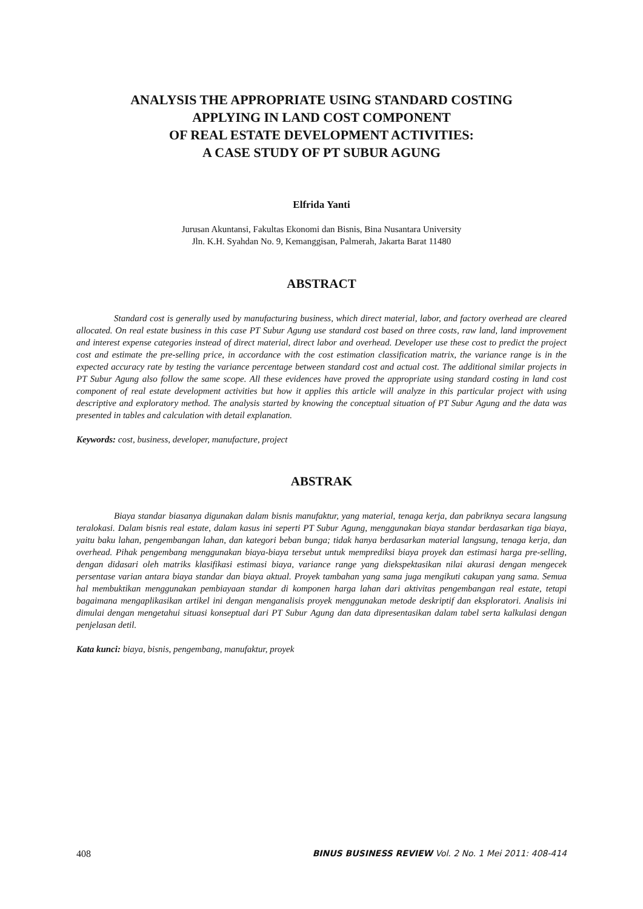ANALYSIS THE APPROPRIATE USING STANDARD COSTING
APPLYING IN LAND COST COMPONENT
OF REAL ESTATE DEVELOPMENT ACTIVITIES:
A CASE STUDY OF PT SUBUR AGUNG
Elfrida Yanti
Jurusan Akuntansi, Fakultas Ekonomi dan Bisnis, Bina Nusantara University
Jln. K.H. Syahdan No. 9, Kemanggisan, Palmerah, Jakarta Barat 11480
ABSTRACT
Standard cost is generally used by manufacturing business, which direct material, labor, and factory overhead are cleared allocated. On real estate business in this case PT Subur Agung use standard cost based on three costs, raw land, land improvement and interest expense categories instead of direct material, direct labor and overhead. Developer use these cost to predict the project cost and estimate the pre-selling price, in accordance with the cost estimation classification matrix, the variance range is in the expected accuracy rate by testing the variance percentage between standard cost and actual cost. The additional similar projects in PT Subur Agung also follow the same scope. All these evidences have proved the appropriate using standard costing in land cost component of real estate development activities but how it applies this article will analyze in this particular project with using descriptive and exploratory method. The analysis started by knowing the conceptual situation of PT Subur Agung and the data was presented in tables and calculation with detail explanation.
Keywords: cost, business, developer, manufacture, project
ABSTRAK
Biaya standar biasanya digunakan dalam bisnis manufaktur, yang material, tenaga kerja, dan pabriknya secara langsung teralokasi. Dalam bisnis real estate, dalam kasus ini seperti PT Subur Agung, menggunakan biaya standar berdasarkan tiga biaya, yaitu baku lahan, pengembangan lahan, dan kategori beban bunga; tidak hanya berdasarkan material langsung, tenaga kerja, dan overhead. Pihak pengembang menggunakan biaya-biaya tersebut untuk memprediksi biaya proyek dan estimasi harga pre-selling, dengan didasari oleh matriks klasifikasi estimasi biaya, variance range yang diekspektasikan nilai akurasi dengan mengecek persentase varian antara biaya standar dan biaya aktual. Proyek tambahan yang sama juga mengikuti cakupan yang sama. Semua hal membuktikan menggunakan pembiayaan standar di komponen harga lahan dari aktivitas pengembangan real estate, tetapi bagaimana mengaplikasikan artikel ini dengan menganalisis proyek menggunakan metode deskriptif dan eksploratori. Analisis ini dimulai dengan mengetahui situasi konseptual dari PT Subur Agung dan data dipresentasikan dalam tabel serta kalkulasi dengan penjelasan detil.
Kata kunci: biaya, bisnis, pengembang, manufaktur, proyek
408 BINUS BUSINESS REVIEW Vol. 2 No. 1 Mei 2011: 408-414